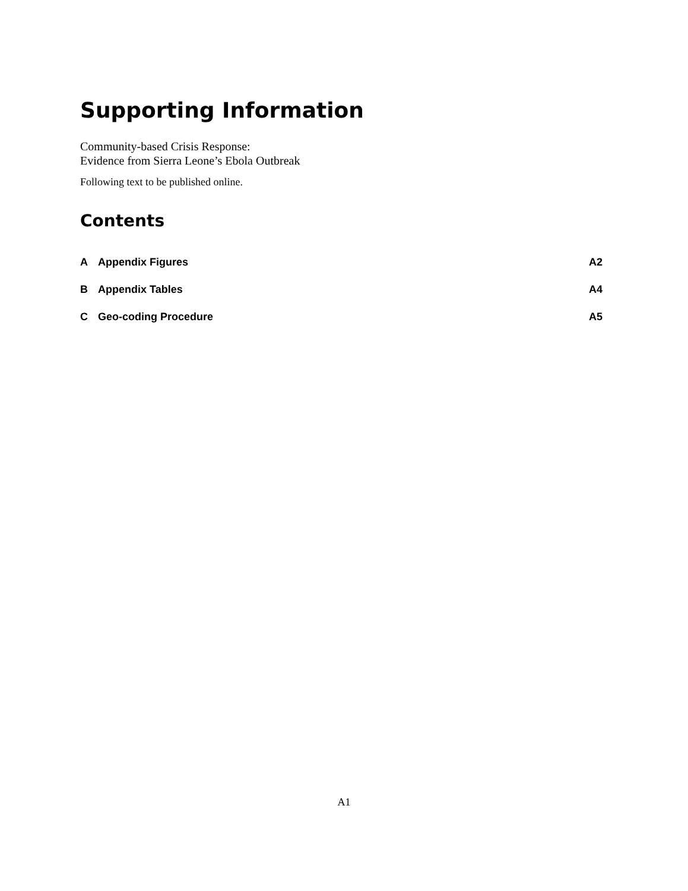Supporting Information
Community-based Crisis Response:
Evidence from Sierra Leone’s Ebola Outbreak
Following text to be published online.
Contents
| A | Appendix Figures | A2 |
| B | Appendix Tables | A4 |
| C | Geo-coding Procedure | A5 |
A1